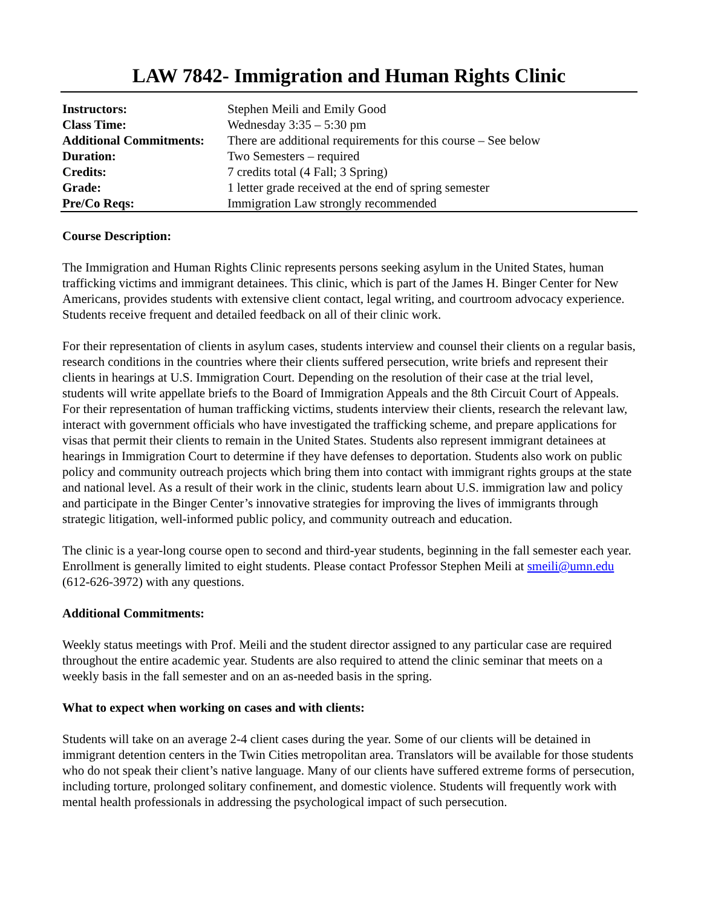LAW 7842- Immigration and Human Rights Clinic
| Instructors: | Stephen Meili and Emily Good |
| Class Time: | Wednesday 3:35 – 5:30 pm |
| Additional Commitments: | There are additional requirements for this course – See below |
| Duration: | Two Semesters – required |
| Credits: | 7 credits total (4 Fall; 3 Spring) |
| Grade: | 1 letter grade received at the end of spring semester |
| Pre/Co Reqs: | Immigration Law strongly recommended |
Course Description:
The Immigration and Human Rights Clinic represents persons seeking asylum in the United States, human trafficking victims and immigrant detainees. This clinic, which is part of the James H. Binger Center for New Americans, provides students with extensive client contact, legal writing, and courtroom advocacy experience. Students receive frequent and detailed feedback on all of their clinic work.
For their representation of clients in asylum cases, students interview and counsel their clients on a regular basis, research conditions in the countries where their clients suffered persecution, write briefs and represent their clients in hearings at U.S. Immigration Court. Depending on the resolution of their case at the trial level, students will write appellate briefs to the Board of Immigration Appeals and the 8th Circuit Court of Appeals. For their representation of human trafficking victims, students interview their clients, research the relevant law, interact with government officials who have investigated the trafficking scheme, and prepare applications for visas that permit their clients to remain in the United States. Students also represent immigrant detainees at hearings in Immigration Court to determine if they have defenses to deportation. Students also work on public policy and community outreach projects which bring them into contact with immigrant rights groups at the state and national level. As a result of their work in the clinic, students learn about U.S. immigration law and policy and participate in the Binger Center’s innovative strategies for improving the lives of immigrants through strategic litigation, well-informed public policy, and community outreach and education.
The clinic is a year-long course open to second and third-year students, beginning in the fall semester each year. Enrollment is generally limited to eight students. Please contact Professor Stephen Meili at smeili@umn.edu (612-626-3972) with any questions.
Additional Commitments:
Weekly status meetings with Prof. Meili and the student director assigned to any particular case are required throughout the entire academic year. Students are also required to attend the clinic seminar that meets on a weekly basis in the fall semester and on an as-needed basis in the spring.
What to expect when working on cases and with clients:
Students will take on an average 2-4 client cases during the year. Some of our clients will be detained in immigrant detention centers in the Twin Cities metropolitan area. Translators will be available for those students who do not speak their client’s native language. Many of our clients have suffered extreme forms of persecution, including torture, prolonged solitary confinement, and domestic violence. Students will frequently work with mental health professionals in addressing the psychological impact of such persecution.